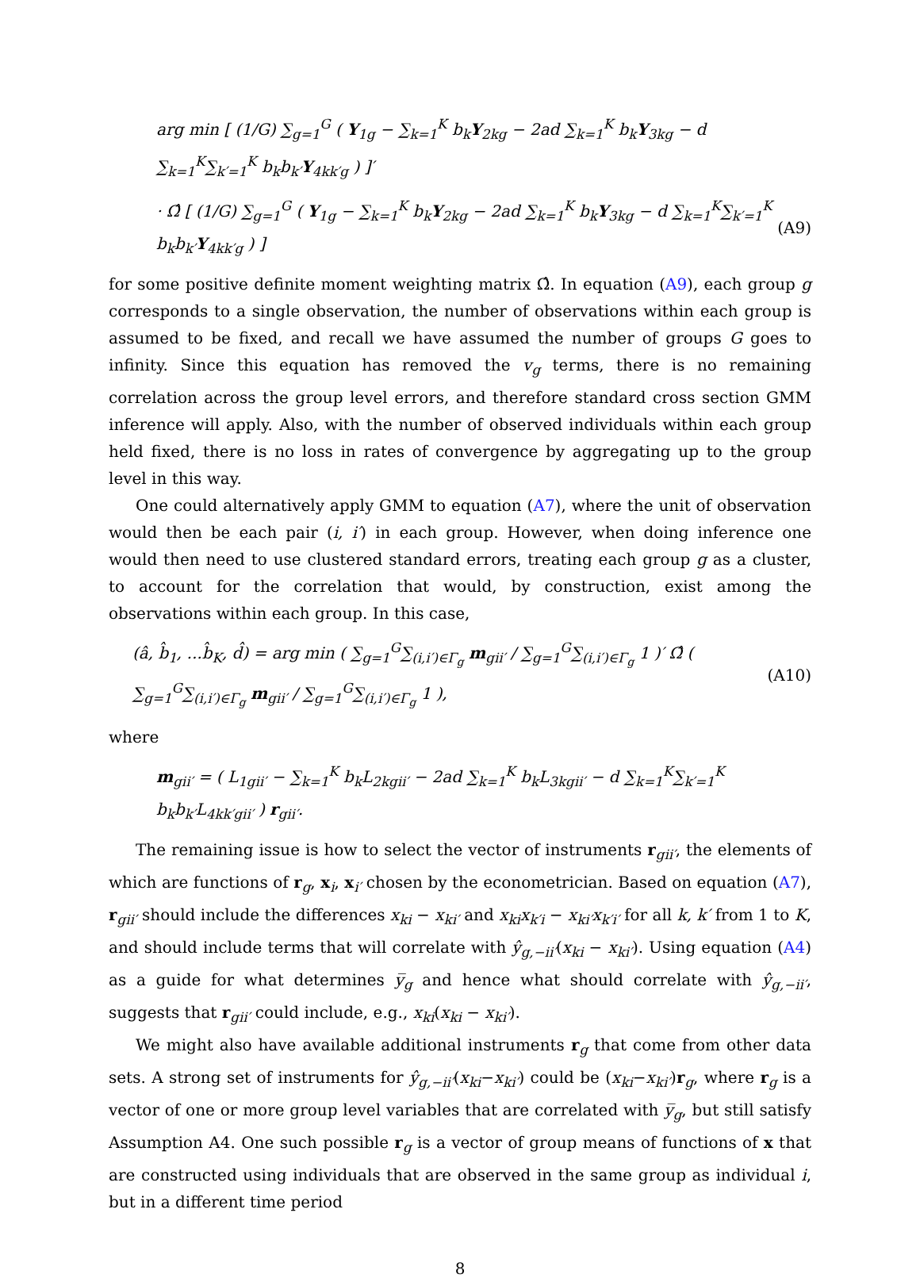arg min [ (1/G) ∑<sub>g=1</sub><sup>G</sup> ( Y<sub>1g</sub> − ∑<sub>k=1</sub><sup>K</sup> b<sub>k</sub>Y<sub>2kg</sub> − 2ad ∑<sub>k=1</sub><sup>K</sup> b<sub>k</sub>Y<sub>3kg</sub> − d ∑<sub>k=1</sub><sup>K</sup>∑<sub>k′=1</sub><sup>K</sup> b<sub>k</sub>b<sub>k′</sub>Y<sub>4kk′g</sub> ) ]′
· Ω̂ [ (1/G) ∑<sub>g=1</sub><sup>G</sup> ( Y<sub>1g</sub> − ∑<sub>k=1</sub><sup>K</sup> b<sub>k</sub>Y<sub>2kg</sub> − 2ad ∑<sub>k=1</sub><sup>K</sup> b<sub>k</sub>Y<sub>3kg</sub> − d ∑<sub>k=1</sub><sup>K</sup>∑<sub>k′=1</sub><sup>K</sup> b<sub>k</sub>b<sub>k′</sub>Y<sub>4kk′g</sub> ) ] (A9)
for some positive definite moment weighting matrix Ω̂. In equation (A9), each group g corresponds to a single observation, the number of observations within each group is assumed to be fixed, and recall we have assumed the number of groups G goes to infinity. Since this equation has removed the v<sub>g</sub> terms, there is no remaining correlation across the group level errors, and therefore standard cross section GMM inference will apply. Also, with the number of observed individuals within each group held fixed, there is no loss in rates of convergence by aggregating up to the group level in this way.
One could alternatively apply GMM to equation (A7), where the unit of observation would then be each pair (i, i′) in each group. However, when doing inference one would then need to use clustered standard errors, treating each group g as a cluster, to account for the correlation that would, by construction, exist among the observations within each group. In this case,
(â, b̂<sub>1</sub>, ...b̂<sub>K</sub>, d̂) = arg min ( ∑<sub>g=1</sub><sup>G</sup>∑<sub>(i,i′)∈Γ<sub>g</sub></sub> m<sub>gii′</sub> / ∑<sub>g=1</sub><sup>G</sup>∑<sub>(i,i′)∈Γ<sub>g</sub></sub> 1 )′ Ω̂ ( ∑<sub>g=1</sub><sup>G</sup>∑<sub>(i,i′)∈Γ<sub>g</sub></sub> m<sub>gii′</sub> / ∑<sub>g=1</sub><sup>G</sup>∑<sub>(i,i′)∈Γ<sub>g</sub></sub> 1 ), (A10)
where
m<sub>gii′</sub> = ( L<sub>1gii′</sub> − ∑<sub>k=1</sub><sup>K</sup> b<sub>k</sub>L<sub>2kgii′</sub> − 2ad ∑<sub>k=1</sub><sup>K</sup> b<sub>k</sub>L<sub>3kgii′</sub> − d ∑<sub>k=1</sub><sup>K</sup>∑<sub>k′=1</sub><sup>K</sup> b<sub>k</sub>b<sub>k′</sub>L<sub>4kk′gii′</sub> ) r<sub>gii′</sub>.
The remaining issue is how to select the vector of instruments r<sub>gii′</sub>, the elements of which are functions of r<sub>g</sub>, x<sub>i</sub>, x<sub>i′</sub> chosen by the econometrician. Based on equation (A7), r<sub>gii′</sub> should include the differences x<sub>ki</sub> − x<sub>ki′</sub> and x<sub>ki</sub>x<sub>k′i</sub> − x<sub>ki′</sub>x<sub>k′i′</sub> for all k, k′ from 1 to K, and should include terms that will correlate with ŷ<sub>g,−ii′</sub>(x<sub>ki</sub> − x<sub>ki′</sub>). Using equation (A4) as a guide for what determines y̅<sub>g</sub> and hence what should correlate with ŷ<sub>g,−ii′</sub>, suggests that r<sub>gii′</sub> could include, e.g., x<sub>ki</sub>(x<sub>ki</sub> − x<sub>ki′</sub>).
We might also have available additional instruments r<sub>g</sub> that come from other data sets. A strong set of instruments for ŷ<sub>g,−ii′</sub>(x<sub>ki</sub>−x<sub>ki′</sub>) could be (x<sub>ki</sub>−x<sub>ki′</sub>)r<sub>g</sub>, where r<sub>g</sub> is a vector of one or more group level variables that are correlated with y̅<sub>g</sub>, but still satisfy Assumption A4. One such possible r<sub>g</sub> is a vector of group means of functions of x that are constructed using individuals that are observed in the same group as individual i, but in a different time period
8